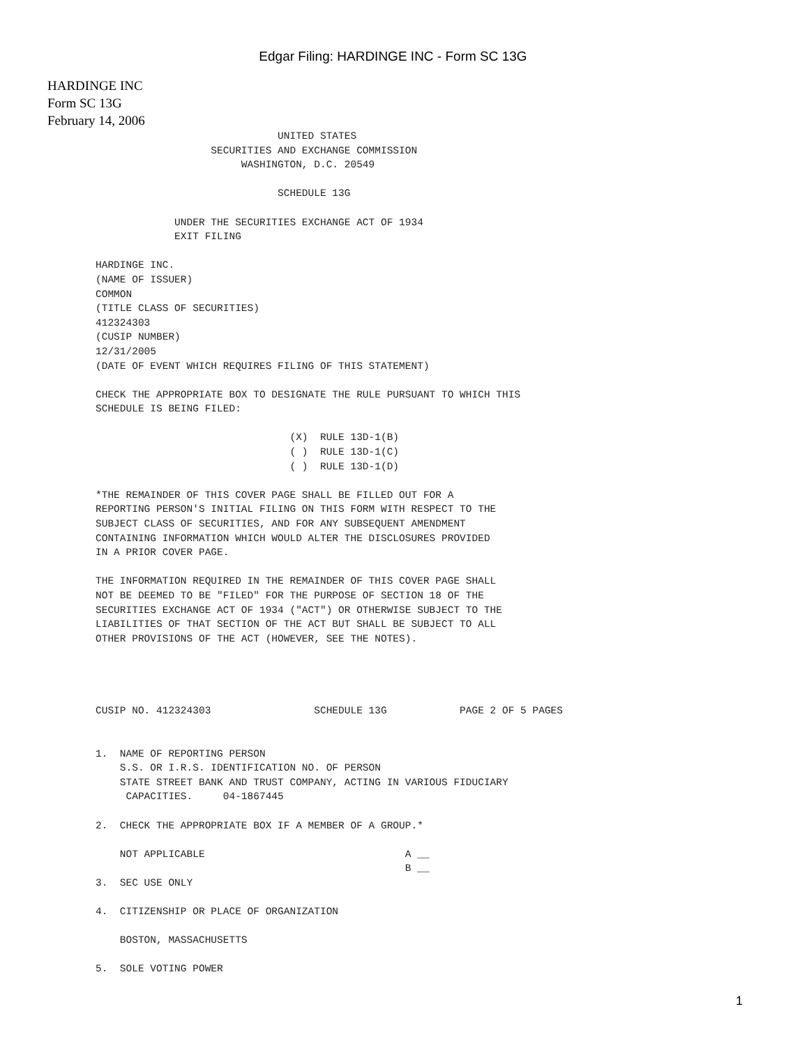Edgar Filing: HARDINGE INC - Form SC 13G
HARDINGE INC
Form SC 13G
February 14, 2006
                              UNITED STATES
                   SECURITIES AND EXCHANGE COMMISSION
                        WASHINGTON, D.C. 20549

                              SCHEDULE 13G

             UNDER THE SECURITIES EXCHANGE ACT OF 1934
             EXIT FILING

HARDINGE INC.
(NAME OF ISSUER)
COMMON
(TITLE CLASS OF SECURITIES)
412324303
(CUSIP NUMBER)
12/31/2005
(DATE OF EVENT WHICH REQUIRES FILING OF THIS STATEMENT)

CHECK THE APPROPRIATE BOX TO DESIGNATE THE RULE PURSUANT TO WHICH THIS
SCHEDULE IS BEING FILED:

                                (X)  RULE 13D-1(B)
                                ( )  RULE 13D-1(C)
                                ( )  RULE 13D-1(D)

*THE REMAINDER OF THIS COVER PAGE SHALL BE FILLED OUT FOR A
REPORTING PERSON'S INITIAL FILING ON THIS FORM WITH RESPECT TO THE
SUBJECT CLASS OF SECURITIES, AND FOR ANY SUBSEQUENT AMENDMENT
CONTAINING INFORMATION WHICH WOULD ALTER THE DISCLOSURES PROVIDED
IN A PRIOR COVER PAGE.

THE INFORMATION REQUIRED IN THE REMAINDER OF THIS COVER PAGE SHALL
NOT BE DEEMED TO BE "FILED" FOR THE PURPOSE OF SECTION 18 OF THE
SECURITIES EXCHANGE ACT OF 1934 ("ACT") OR OTHERWISE SUBJECT TO THE
LIABILITIES OF THAT SECTION OF THE ACT BUT SHALL BE SUBJECT TO ALL
OTHER PROVISIONS OF THE ACT (HOWEVER, SEE THE NOTES).




CUSIP NO. 412324303                 SCHEDULE 13G            PAGE 2 OF 5 PAGES


1.  NAME OF REPORTING PERSON
    S.S. OR I.R.S. IDENTIFICATION NO. OF PERSON
    STATE STREET BANK AND TRUST COMPANY, ACTING IN VARIOUS FIDUCIARY
     CAPACITIES.     04-1867445

2.  CHECK THE APPROPRIATE BOX IF A MEMBER OF A GROUP.*

    NOT APPLICABLE                                 A __
                                                   B __
3.  SEC USE ONLY

4.  CITIZENSHIP OR PLACE OF ORGANIZATION

    BOSTON, MASSACHUSETTS

5.  SOLE VOTING POWER
1